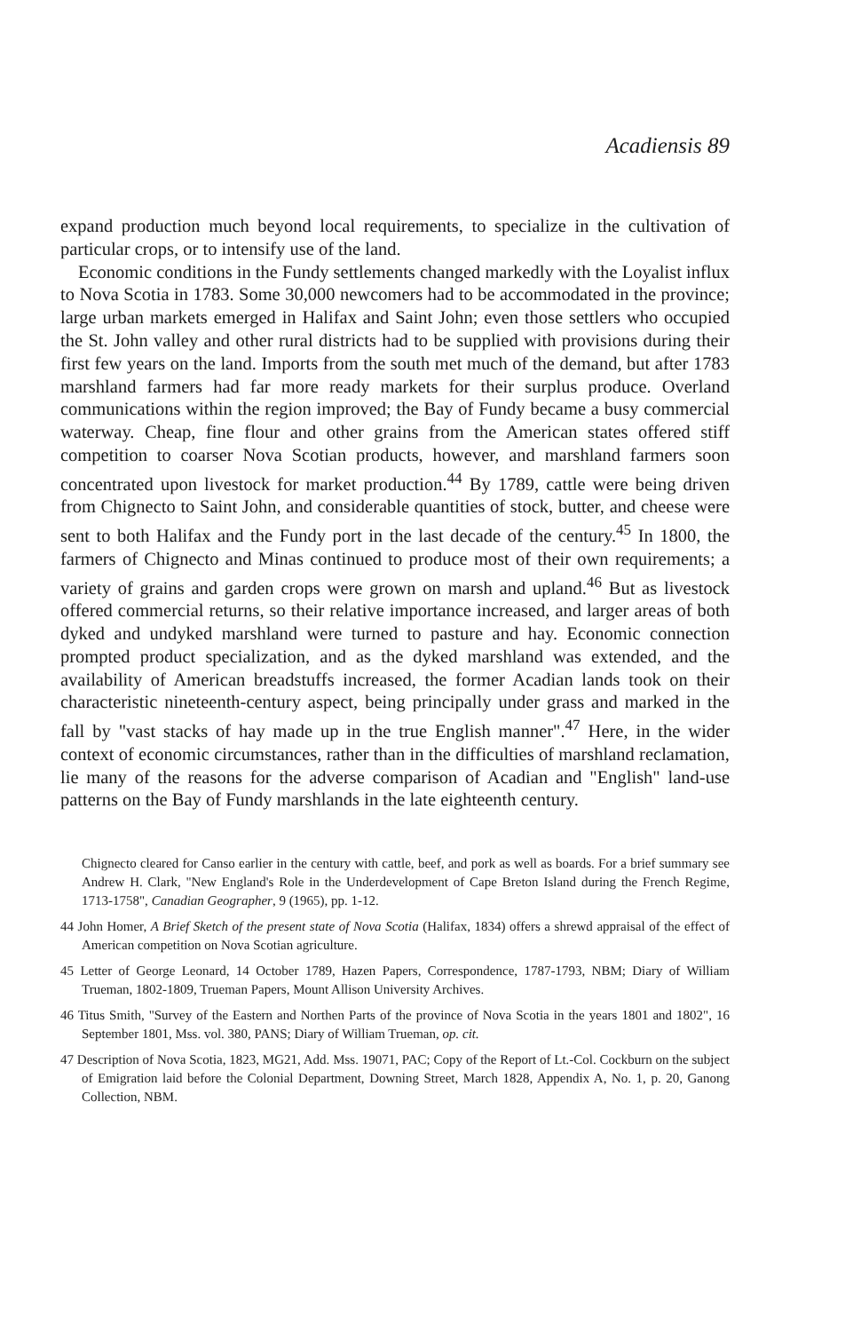Acadiensis 89
expand production much beyond local requirements, to specialize in the cultivation of particular crops, or to intensify use of the land.
Economic conditions in the Fundy settlements changed markedly with the Loyalist influx to Nova Scotia in 1783. Some 30,000 newcomers had to be accommodated in the province; large urban markets emerged in Halifax and Saint John; even those settlers who occupied the St. John valley and other rural districts had to be supplied with provisions during their first few years on the land. Imports from the south met much of the demand, but after 1783 marshland farmers had far more ready markets for their surplus produce. Overland communications within the region improved; the Bay of Fundy became a busy commercial waterway. Cheap, fine flour and other grains from the American states offered stiff competition to coarser Nova Scotian products, however, and marshland farmers soon concentrated upon livestock for market production.<sup>44</sup> By 1789, cattle were being driven from Chignecto to Saint John, and considerable quantities of stock, butter, and cheese were sent to both Halifax and the Fundy port in the last decade of the century.<sup>45</sup> In 1800, the farmers of Chignecto and Minas continued to produce most of their own requirements; a variety of grains and garden crops were grown on marsh and upland.<sup>46</sup> But as livestock offered commercial returns, so their relative importance increased, and larger areas of both dyked and undyked marshland were turned to pasture and hay. Economic connection prompted product specialization, and as the dyked marshland was extended, and the availability of American breadstuffs increased, the former Acadian lands took on their characteristic nineteenth-century aspect, being principally under grass and marked in the fall by "vast stacks of hay made up in the true English manner".<sup>47</sup> Here, in the wider context of economic circumstances, rather than in the difficulties of marshland reclamation, lie many of the reasons for the adverse comparison of Acadian and "English" land-use patterns on the Bay of Fundy marshlands in the late eighteenth century.
Chignecto cleared for Canso earlier in the century with cattle, beef, and pork as well as boards. For a brief summary see Andrew H. Clark, "New England's Role in the Underdevelopment of Cape Breton Island during the French Regime, 1713-1758", Canadian Geographer, 9 (1965), pp. 1-12.
44 John Homer, A Brief Sketch of the present state of Nova Scotia (Halifax, 1834) offers a shrewd appraisal of the effect of American competition on Nova Scotian agriculture.
45 Letter of George Leonard, 14 October 1789, Hazen Papers, Correspondence, 1787-1793, NBM; Diary of William Trueman, 1802-1809, Trueman Papers, Mount Allison University Archives.
46 Titus Smith, "Survey of the Eastern and Northen Parts of the province of Nova Scotia in the years 1801 and 1802", 16 September 1801, Mss. vol. 380, PANS; Diary of William Trueman, op. cit.
47 Description of Nova Scotia, 1823, MG21, Add. Mss. 19071, PAC; Copy of the Report of Lt.-Col. Cockburn on the subject of Emigration laid before the Colonial Department, Downing Street, March 1828, Appendix A, No. 1, p. 20, Ganong Collection, NBM.